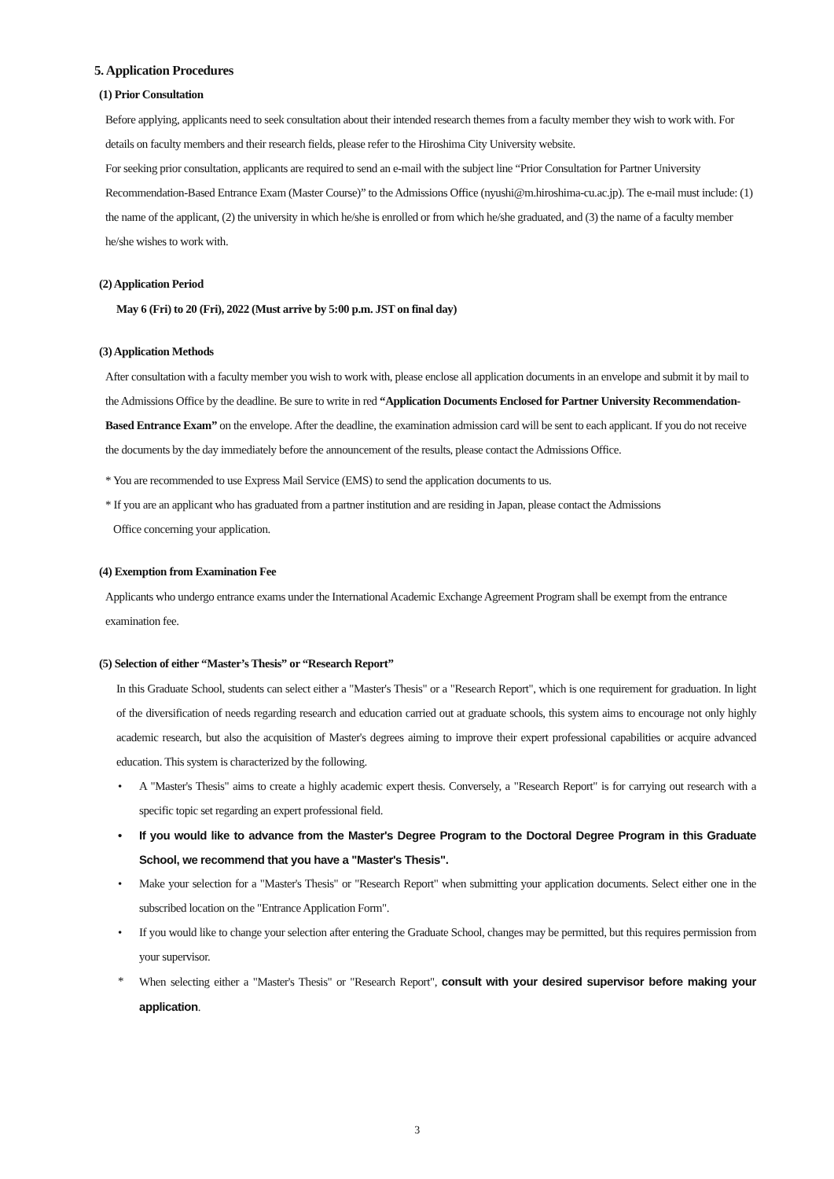5. Application Procedures
(1) Prior Consultation
Before applying, applicants need to seek consultation about their intended research themes from a faculty member they wish to work with. For details on faculty members and their research fields, please refer to the Hiroshima City University website.
For seeking prior consultation, applicants are required to send an e-mail with the subject line “Prior Consultation for Partner University Recommendation-Based Entrance Exam (Master Course)” to the Admissions Office (nyushi@m.hiroshima-cu.ac.jp). The e-mail must include: (1) the name of the applicant, (2) the university in which he/she is enrolled or from which he/she graduated, and (3) the name of a faculty member he/she wishes to work with.
(2) Application Period
May 6 (Fri) to 20 (Fri), 2022 (Must arrive by 5:00 p.m. JST on final day)
(3) Application Methods
After consultation with a faculty member you wish to work with, please enclose all application documents in an envelope and submit it by mail to the Admissions Office by the deadline. Be sure to write in red “Application Documents Enclosed for Partner University Recommendation-Based Entrance Exam” on the envelope. After the deadline, the examination admission card will be sent to each applicant. If you do not receive the documents by the day immediately before the announcement of the results, please contact the Admissions Office.
* You are recommended to use Express Mail Service (EMS) to send the application documents to us.
* If you are an applicant who has graduated from a partner institution and are residing in Japan, please contact the Admissions
Office concerning your application.
(4) Exemption from Examination Fee
Applicants who undergo entrance exams under the International Academic Exchange Agreement Program shall be exempt from the entrance examination fee.
(5) Selection of either “Master’s Thesis” or “Research Report”
In this Graduate School, students can select either a "Master's Thesis" or a "Research Report", which is one requirement for graduation. In light of the diversification of needs regarding research and education carried out at graduate schools, this system aims to encourage not only highly academic research, but also the acquisition of Master's degrees aiming to improve their expert professional capabilities or acquire advanced education. This system is characterized by the following.
• A "Master's Thesis" aims to create a highly academic expert thesis. Conversely, a "Research Report" is for carrying out research with a specific topic set regarding an expert professional field.
• If you would like to advance from the Master's Degree Program to the Doctoral Degree Program in this Graduate School, we recommend that you have a "Master's Thesis".
• Make your selection for a "Master's Thesis" or "Research Report" when submitting your application documents. Select either one in the subscribed location on the "Entrance Application Form".
• If you would like to change your selection after entering the Graduate School, changes may be permitted, but this requires permission from your supervisor.
* When selecting either a "Master's Thesis" or "Research Report", consult with your desired supervisor before making your application.
3